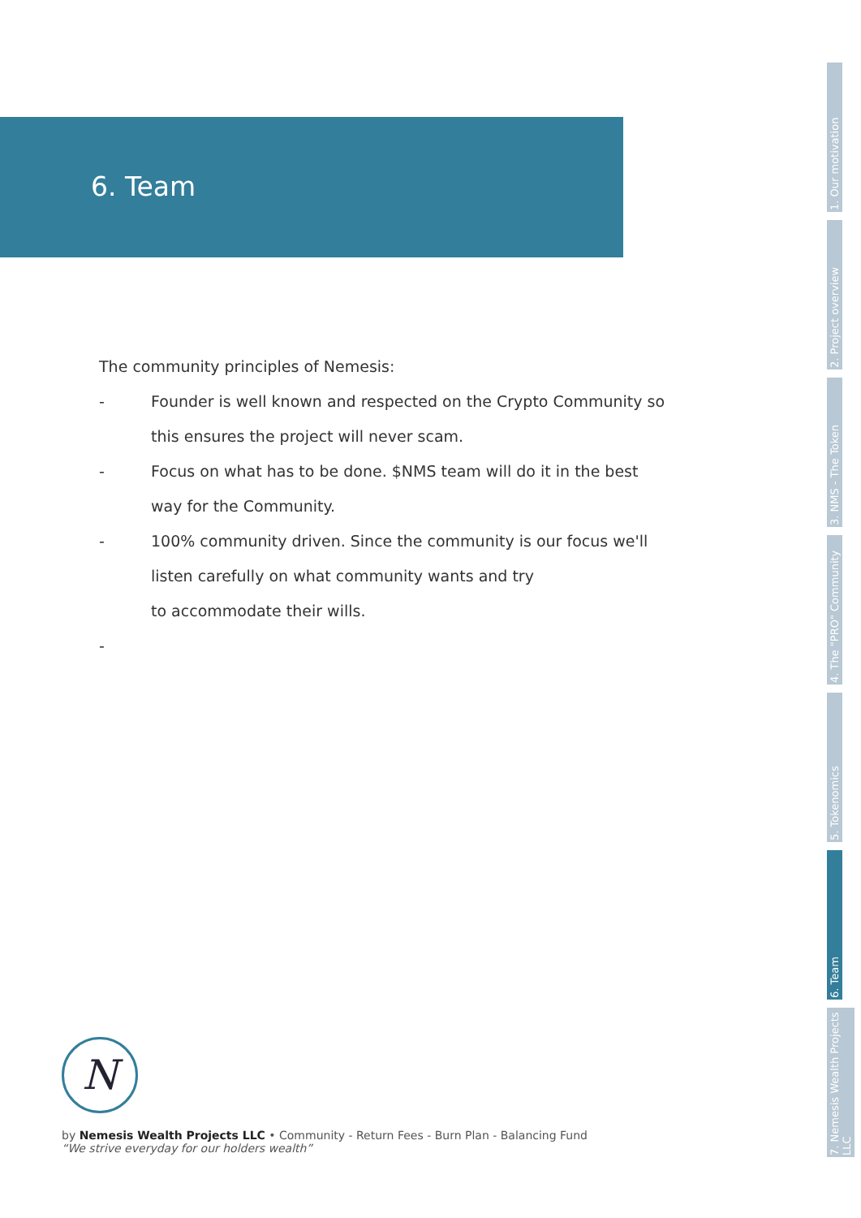6. Team
The community principles of Nemesis:
- Founder is well known and respected on the Crypto Community so this ensures the project will never scam.
- Focus on what has to be done. $NMS team will do it in the best way for the Community.
- 100% community driven. Since the community is our focus we'll listen carefully on what community wants and try
to accommodate their wills.
-
1. Our motivation
2. Project overview
3. NMS - The Token
4. The "PRO" Community
5. Tokenomics
6. Team
7. Nemesis Wealth Projects LLC
N
by Nemesis Wealth Projects LLC • Community - Return Fees - Burn Plan - Balancing Fund
“We strive everyday for our holders wealth”